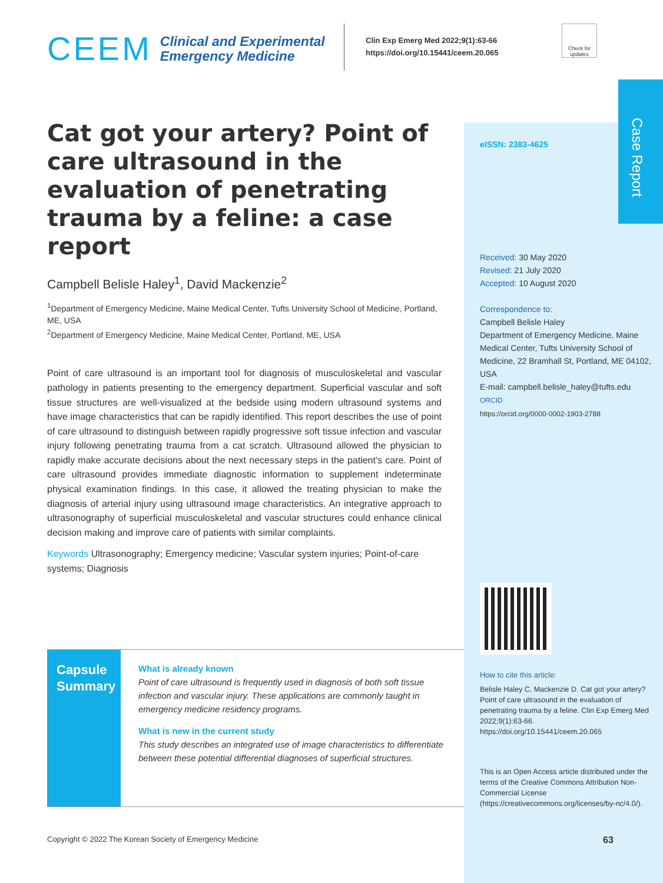Case Report
CEEM Clinical and Experimental
Emergency Medicine
Clin Exp Emerg Med 2022;9(1):63-66
https://doi.org/10.15441/ceem.20.065
Check for updates
Cat got your artery? Point of care ultrasound in the evaluation of penetrating trauma by a feline: a case report
Campbell Belisle Haley<sup>1</sup>, David Mackenzie<sup>2</sup>
<sup>1</sup> Department of Emergency Medicine, Maine Medical Center, Tufts University School of Medicine, Portland, ME, USA
<sup>2</sup> Department of Emergency Medicine, Maine Medical Center, Portland, ME, USA
Point of care ultrasound is an important tool for diagnosis of musculoskeletal and vascular pathology in patients presenting to the emergency department. Superficial vascular and soft tissue structures are well-visualized at the bedside using modern ultrasound systems and have image characteristics that can be rapidly identified. This report describes the use of point of care ultrasound to distinguish between rapidly progressive soft tissue infection and vascular injury following penetrating trauma from a cat scratch. Ultrasound allowed the physician to rapidly make accurate decisions about the next necessary steps in the patient's care. Point of care ultrasound provides immediate diagnostic information to supplement indeterminate physical examination findings. In this case, it allowed the treating physician to make the diagnosis of arterial injury using ultrasound image characteristics. An integrative approach to ultrasonography of superficial musculoskeletal and vascular structures could enhance clinical decision making and improve care of patients with similar complaints.
Keywords Ultrasonography; Emergency medicine; Vascular system injuries; Point-of-care systems; Diagnosis
Capsule Summary
What is already known
Point of care ultrasound is frequently used in diagnosis of both soft tissue infection and vascular injury. These applications are commonly taught in emergency medicine residency programs.
What is new in the current study
This study describes an integrated use of image characteristics to differentiate between these potential differential diagnoses of superficial structures.
eISSN: 2383-4625
Received: 30 May 2020
Revised: 21 July 2020
Accepted: 10 August 2020
Correspondence to:
Campbell Belisle Haley
Department of Emergency Medicine, Maine Medical Center, Tufts University School of Medicine, 22 Bramhall St, Portland, ME 04102, USA
E-mail: campbell.belisle_haley@tufts.edu
ORCID
https://orcid.org/0000-0002-1903-2788
How to cite this article:
Belisle Haley C, Mackenzie D. Cat got your artery? Point of care ultrasound in the evaluation of penetrating trauma by a feline. Clin Exp Emerg Med 2022;9(1):63-66. https://doi.org/10.15441/ceem.20.065
This is an Open Access article distributed under the terms of the Creative Commons Attribution Non-Commercial License (https://creativecommons.org/licenses/by-nc/4.0/).
Copyright © 2022 The Korean Society of Emergency Medicine
63